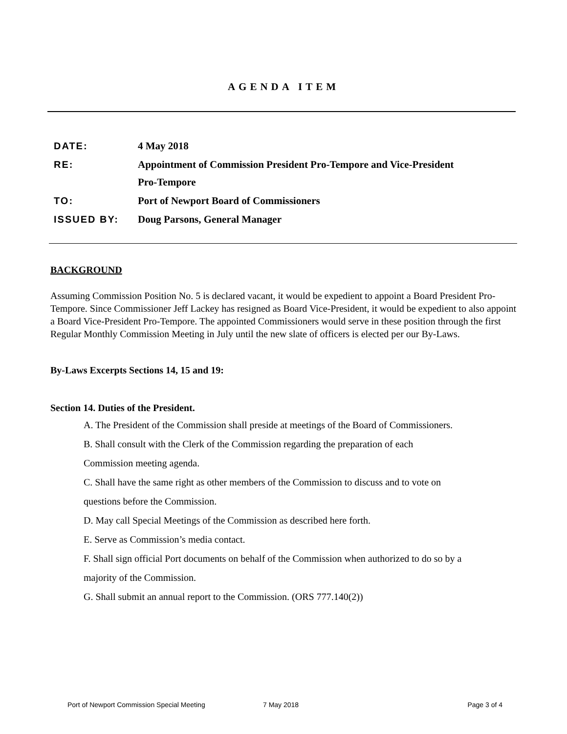AGENDA ITEM
DATE: 4 May 2018
RE: Appointment of Commission President Pro-Tempore and Vice-President
Pro-Tempore
TO: Port of Newport Board of Commissioners
ISSUED BY: Doug Parsons, General Manager
BACKGROUND
Assuming Commission Position No. 5 is declared vacant, it would be expedient to appoint a Board President Pro-Tempore. Since Commissioner Jeff Lackey has resigned as Board Vice-President, it would be expedient to also appoint a Board Vice-President Pro-Tempore. The appointed Commissioners would serve in these position through the first Regular Monthly Commission Meeting in July until the new slate of officers is elected per our By-Laws.
By-Laws Excerpts Sections 14, 15 and 19:
Section 14. Duties of the President.
A. The President of the Commission shall preside at meetings of the Board of Commissioners.
B. Shall consult with the Clerk of the Commission regarding the preparation of each
Commission meeting agenda.
C. Shall have the same right as other members of the Commission to discuss and to vote on
questions before the Commission.
D. May call Special Meetings of the Commission as described here forth.
E. Serve as Commission’s media contact.
F. Shall sign official Port documents on behalf of the Commission when authorized to do so by a
majority of the Commission.
G. Shall submit an annual report to the Commission. (ORS 777.140(2))
Port of Newport Commission Special Meeting 7 May 2018 Page 3 of 4